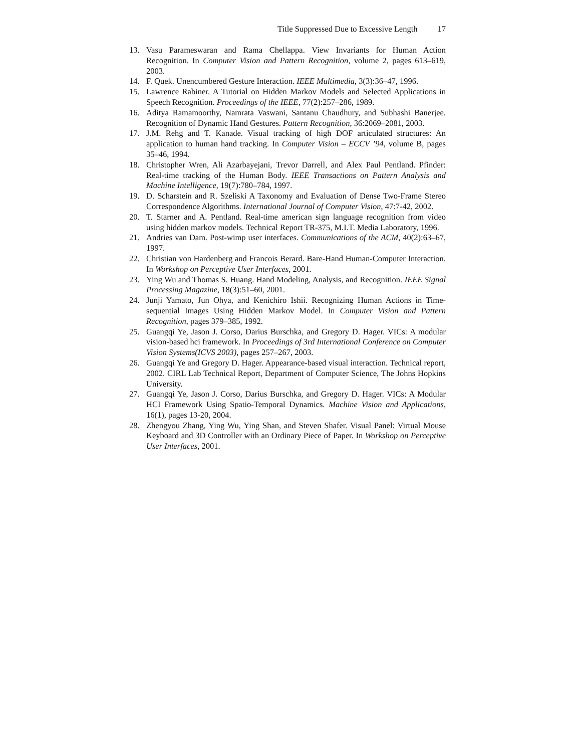Title Suppressed Due to Excessive Length 17
13. Vasu Parameswaran and Rama Chellappa. View Invariants for Human Action Recognition. In Computer Vision and Pattern Recognition, volume 2, pages 613–619, 2003.
14. F. Quek. Unencumbered Gesture Interaction. IEEE Multimedia, 3(3):36–47, 1996.
15. Lawrence Rabiner. A Tutorial on Hidden Markov Models and Selected Applications in Speech Recognition. Proceedings of the IEEE, 77(2):257–286, 1989.
16. Aditya Ramamoorthy, Namrata Vaswani, Santanu Chaudhury, and Subhashi Banerjee. Recognition of Dynamic Hand Gestures. Pattern Recognition, 36:2069–2081, 2003.
17. J.M. Rehg and T. Kanade. Visual tracking of high DOF articulated structures: An application to human hand tracking. In Computer Vision – ECCV ’94, volume B, pages 35–46, 1994.
18. Christopher Wren, Ali Azarbayejani, Trevor Darrell, and Alex Paul Pentland. Pfinder: Real-time tracking of the Human Body. IEEE Transactions on Pattern Analysis and Machine Intelligence, 19(7):780–784, 1997.
19. D. Scharstein and R. Szeliski A Taxonomy and Evaluation of Dense Two-Frame Stereo Correspondence Algorithms. International Journal of Computer Vision, 47:7-42, 2002.
20. T. Starner and A. Pentland. Real-time american sign language recognition from video using hidden markov models. Technical Report TR-375, M.I.T. Media Laboratory, 1996.
21. Andries van Dam. Post-wimp user interfaces. Communications of the ACM, 40(2):63–67, 1997.
22. Christian von Hardenberg and Francois Berard. Bare-Hand Human-Computer Interaction. In Workshop on Perceptive User Interfaces, 2001.
23. Ying Wu and Thomas S. Huang. Hand Modeling, Analysis, and Recognition. IEEE Signal Processing Magazine, 18(3):51–60, 2001.
24. Junji Yamato, Jun Ohya, and Kenichiro Ishii. Recognizing Human Actions in Time-sequential Images Using Hidden Markov Model. In Computer Vision and Pattern Recognition, pages 379–385, 1992.
25. Guangqi Ye, Jason J. Corso, Darius Burschka, and Gregory D. Hager. VICs: A modular vision-based hci framework. In Proceedings of 3rd International Conference on Computer Vision Systems(ICVS 2003), pages 257–267, 2003.
26. Guangqi Ye and Gregory D. Hager. Appearance-based visual interaction. Technical report, 2002. CIRL Lab Technical Report, Department of Computer Science, The Johns Hopkins University.
27. Guangqi Ye, Jason J. Corso, Darius Burschka, and Gregory D. Hager. VICs: A Modular HCI Framework Using Spatio-Temporal Dynamics. Machine Vision and Applications, 16(1), pages 13-20, 2004.
28. Zhengyou Zhang, Ying Wu, Ying Shan, and Steven Shafer. Visual Panel: Virtual Mouse Keyboard and 3D Controller with an Ordinary Piece of Paper. In Workshop on Perceptive User Interfaces, 2001.